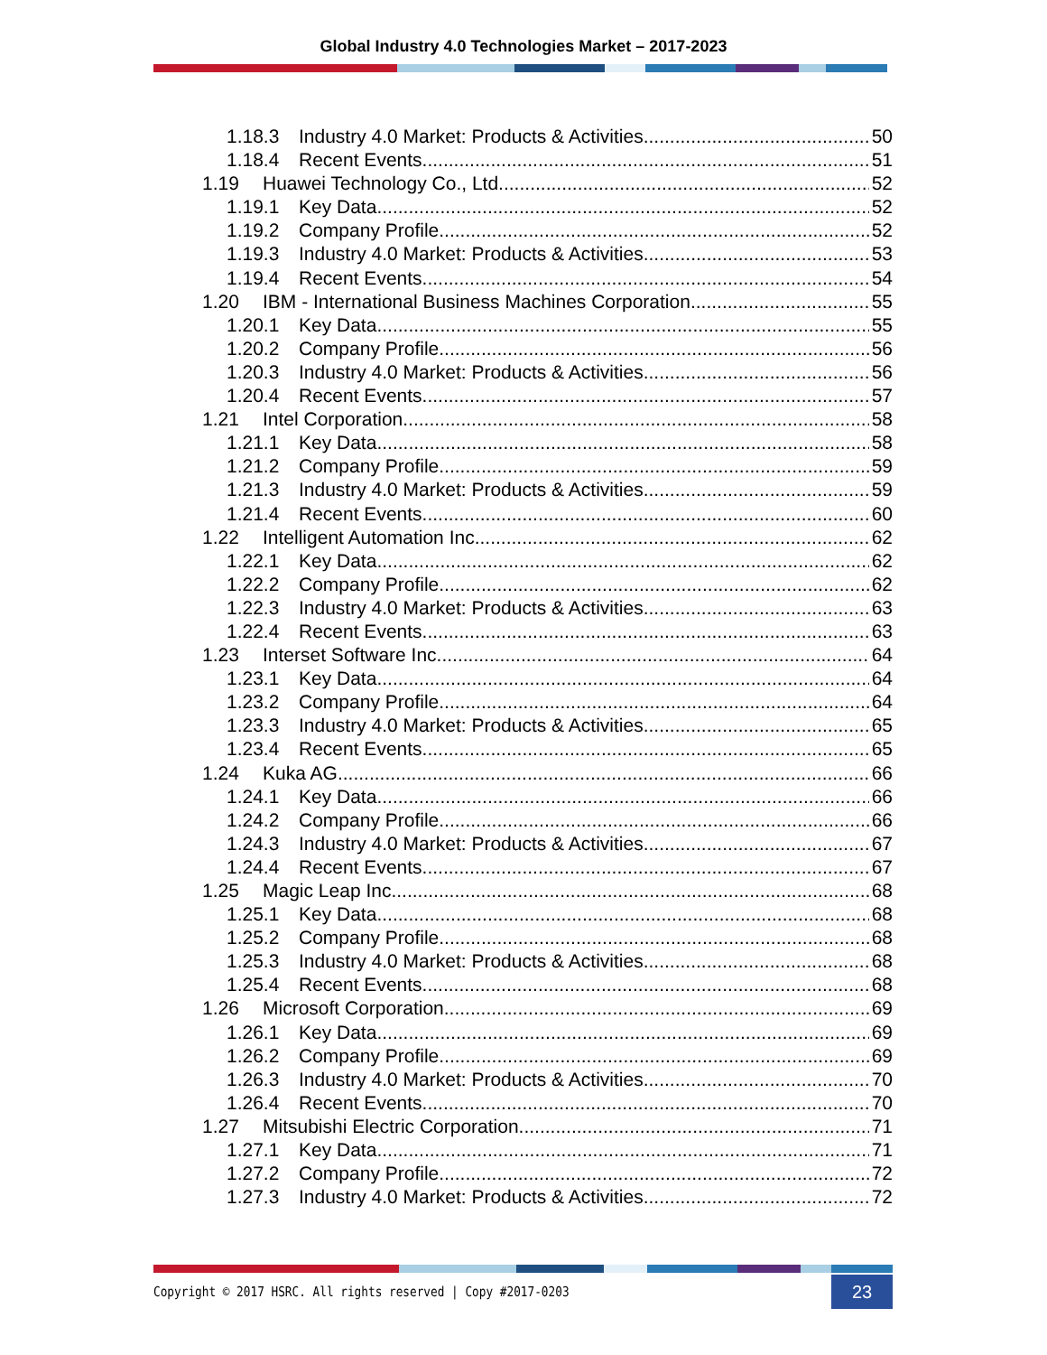Global Industry 4.0 Technologies Market – 2017-2023
1.18.3 Industry 4.0 Market: Products & Activities 50
1.18.4 Recent Events 51
1.19 Huawei Technology Co., Ltd. 52
1.19.1 Key Data 52
1.19.2 Company Profile 52
1.19.3 Industry 4.0 Market: Products & Activities 53
1.19.4 Recent Events 54
1.20 IBM - International Business Machines Corporation 55
1.20.1 Key Data 55
1.20.2 Company Profile 56
1.20.3 Industry 4.0 Market: Products & Activities 56
1.20.4 Recent Events 57
1.21 Intel Corporation 58
1.21.1 Key Data 58
1.21.2 Company Profile 59
1.21.3 Industry 4.0 Market: Products & Activities 59
1.21.4 Recent Events 60
1.22 Intelligent Automation Inc. 62
1.22.1 Key Data 62
1.22.2 Company Profile 62
1.22.3 Industry 4.0 Market: Products & Activities 63
1.22.4 Recent Events 63
1.23 Interset Software Inc. 64
1.23.1 Key Data 64
1.23.2 Company Profile 64
1.23.3 Industry 4.0 Market: Products & Activities 65
1.23.4 Recent Events 65
1.24 Kuka AG 66
1.24.1 Key Data 66
1.24.2 Company Profile 66
1.24.3 Industry 4.0 Market: Products & Activities 67
1.24.4 Recent Events 67
1.25 Magic Leap Inc. 68
1.25.1 Key Data 68
1.25.2 Company Profile 68
1.25.3 Industry 4.0 Market: Products & Activities 68
1.25.4 Recent Events 68
1.26 Microsoft Corporation 69
1.26.1 Key Data 69
1.26.2 Company Profile 69
1.26.3 Industry 4.0 Market: Products & Activities 70
1.26.4 Recent Events 70
1.27 Mitsubishi Electric Corporation 71
1.27.1 Key Data 71
1.27.2 Company Profile 72
1.27.3 Industry 4.0 Market: Products & Activities 72
Copyright © 2017 HSRC. All rights reserved | Copy #2017-0203 23